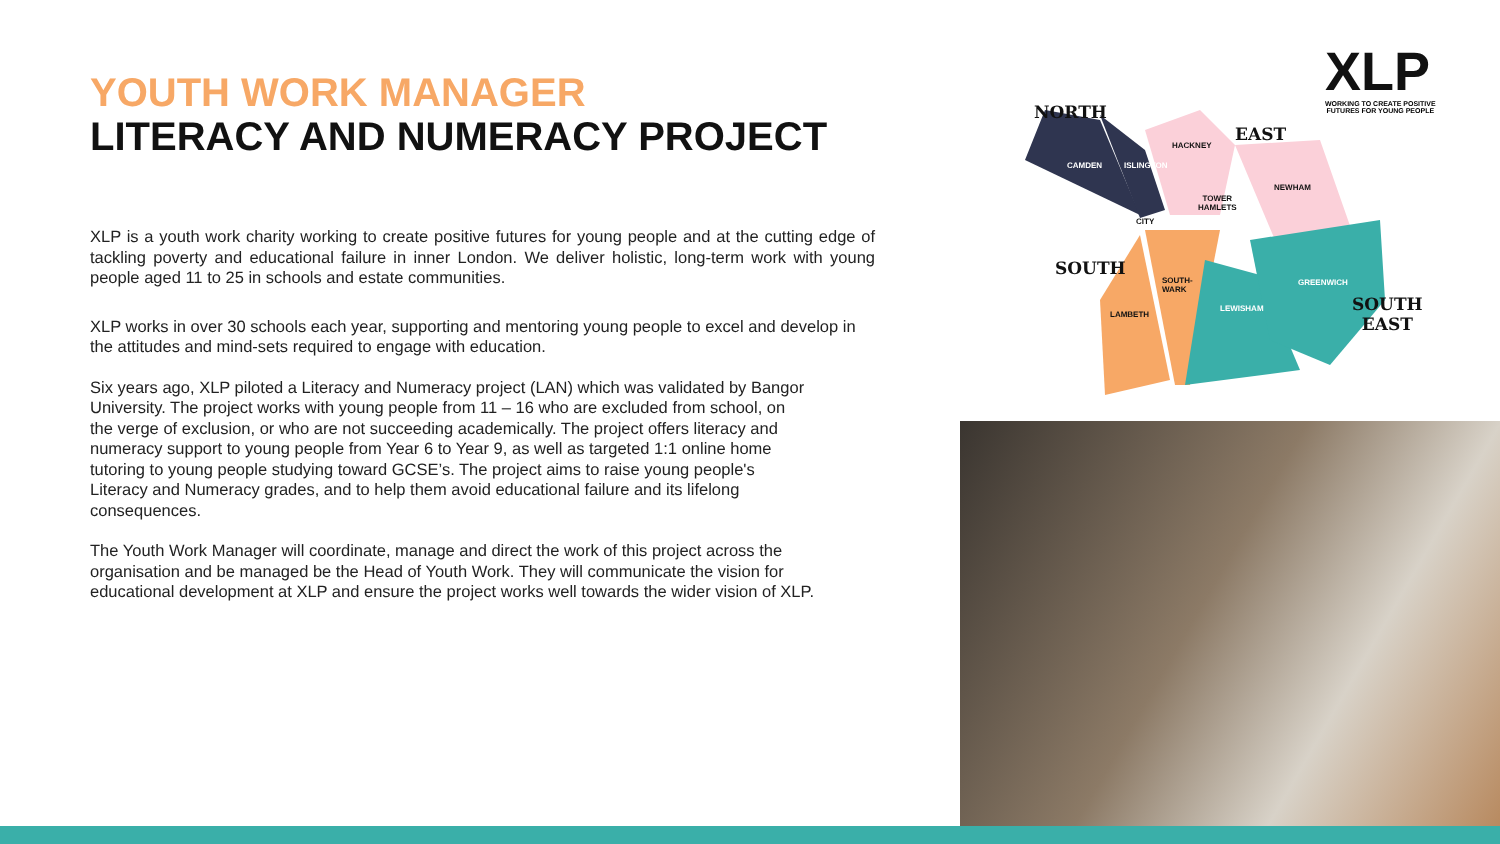YOUTH WORK MANAGER
LITERACY AND NUMERACY PROJECT
XLP is a youth work charity working to create positive futures for young people and at the cutting edge of tackling poverty and educational failure in inner London. We deliver holistic, long-term work with young people aged 11 to 25 in schools and estate communities.
XLP works in over 30 schools each year, supporting and mentoring young people to excel and develop in the attitudes and mind-sets required to engage with education.
Six years ago, XLP piloted a Literacy and Numeracy project (LAN) which was validated by Bangor University. The project works with young people from 11 – 16 who are excluded from school, on the verge of exclusion, or who are not succeeding academically. The project offers literacy and numeracy support to young people from Year 6 to Year 9, as well as targeted 1:1 online home tutoring to young people studying toward GCSE’s. The project aims to raise young people's Literacy and Numeracy grades, and to help them avoid educational failure and its lifelong consequences.
The Youth Work Manager will coordinate, manage and direct the work of this project across the organisation and be managed be the Head of Youth Work. They will communicate the vision for educational development at XLP and ensure the project works well towards the wider vision of XLP.
XLP
WORKING TO CREATE POSITIVE
FUTURES FOR YOUNG PEOPLE
NORTH
EAST
SOUTH
SOUTH
EAST
CAMDEN ISLINGTON
HACKNEY
NEWHAM
TOWER
HAMLETS
CITY
SOUTH-
WARK
LAMBETH
LEWISHAM
GREENWICH